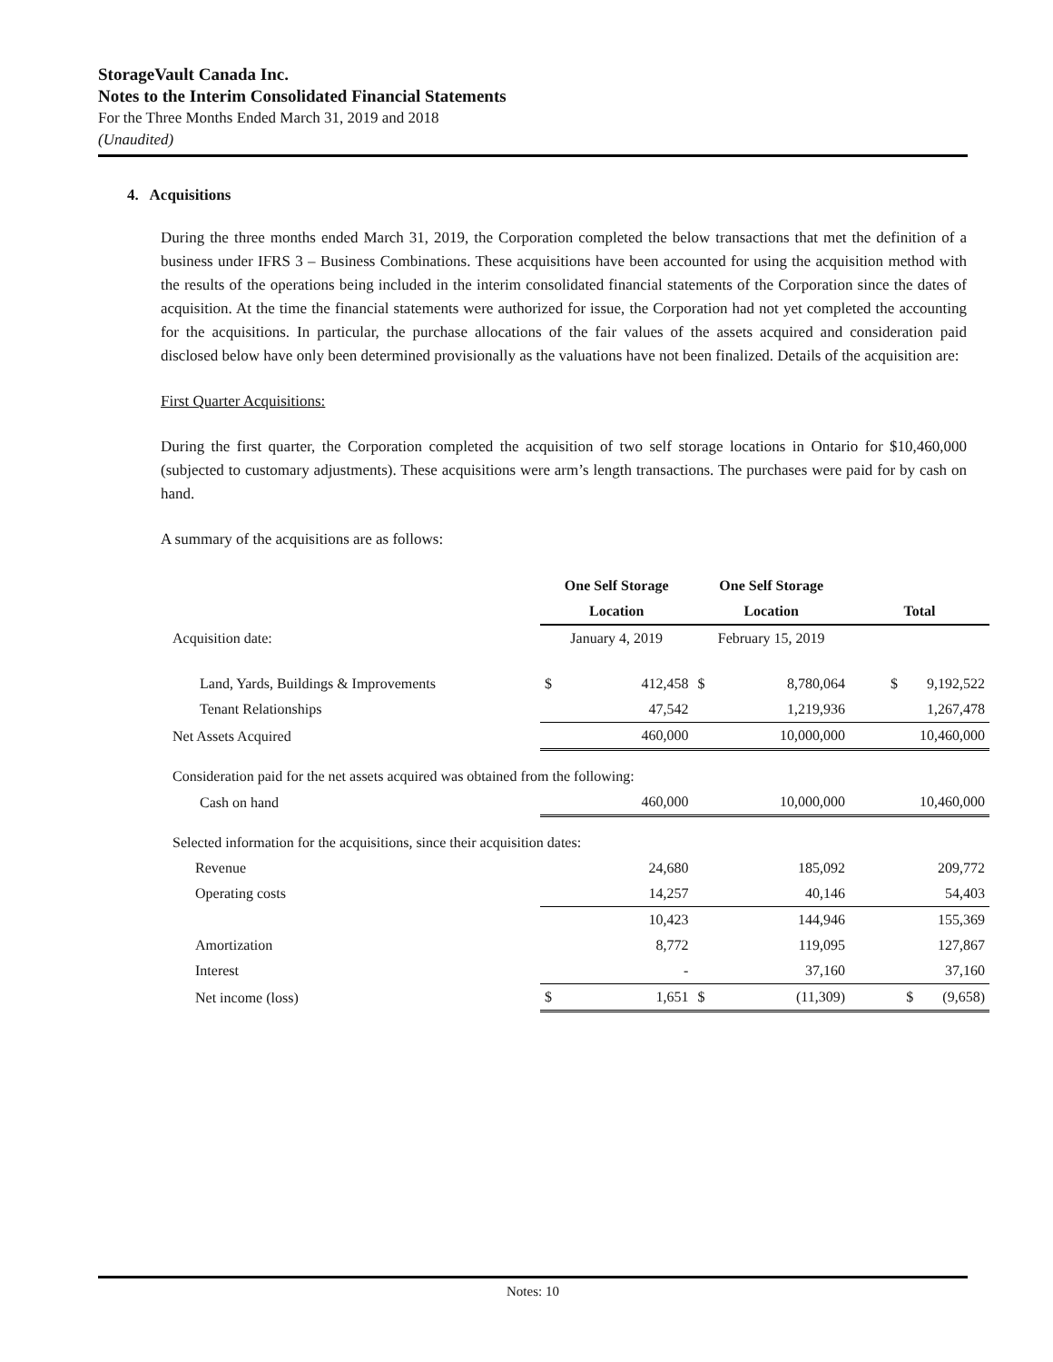StorageVault Canada Inc.
Notes to the Interim Consolidated Financial Statements
For the Three Months Ended March 31, 2019 and 2018
(Unaudited)
4. Acquisitions
During the three months ended March 31, 2019, the Corporation completed the below transactions that met the definition of a business under IFRS 3 – Business Combinations. These acquisitions have been accounted for using the acquisition method with the results of the operations being included in the interim consolidated financial statements of the Corporation since the dates of acquisition. At the time the financial statements were authorized for issue, the Corporation had not yet completed the accounting for the acquisitions. In particular, the purchase allocations of the fair values of the assets acquired and consideration paid disclosed below have only been determined provisionally as the valuations have not been finalized. Details of the acquisition are:
First Quarter Acquisitions:
During the first quarter, the Corporation completed the acquisition of two self storage locations in Ontario for $10,460,000 (subjected to customary adjustments). These acquisitions were arm’s length transactions. The purchases were paid for by cash on hand.
A summary of the acquisitions are as follows:
| | One Self Storage | | One Self Storage | | |
| | Location | | Location | | Total |
| Acquisition date: | January 4, 2019 | | February 15, 2019 | | |
| Land, Yards, Buildings & Improvements | $ | 412,458 | $ | 8,780,064 | $ 9,192,522 |
| Tenant Relationships | | 47,542 | | 1,219,936 | 1,267,478 |
| Net Assets Acquired | | 460,000 | | 10,000,000 | 10,460,000 |
| Consideration paid for the net assets acquired was obtained from the following: | | | | | |
| Cash on hand | | 460,000 | | 10,000,000 | 10,460,000 |
| Selected information for the acquisitions, since their acquisition dates: | | | | | |
| Revenue | | 24,680 | | 185,092 | 209,772 |
| Operating costs | | 14,257 | | 40,146 | 54,403 |
| | | 10,423 | | 144,946 | 155,369 |
| Amortization | | 8,772 | | 119,095 | 127,867 |
| Interest | | - | | 37,160 | 37,160 |
| Net income (loss) | $ | 1,651 | $ | (11,309) | $ (9,658) |
Notes: 10